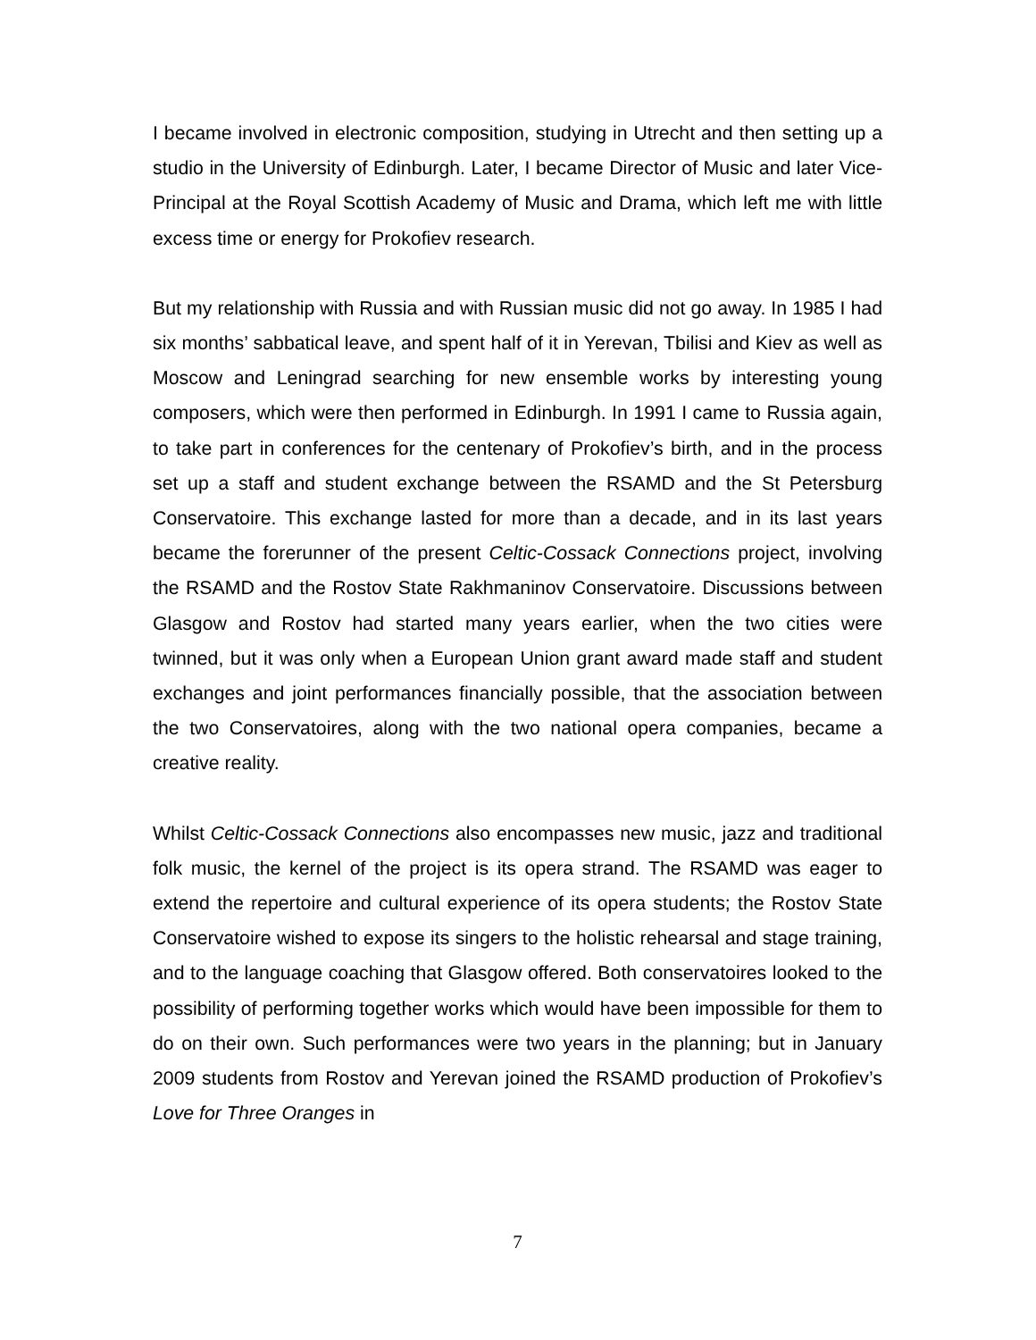I became involved in electronic composition, studying in Utrecht and then setting up a studio in the University of Edinburgh. Later, I became Director of Music and later Vice-Principal at the Royal Scottish Academy of Music and Drama, which left me with little excess time or energy for Prokofiev research.
But my relationship with Russia and with Russian music did not go away. In 1985 I had six months’ sabbatical leave, and spent half of it in Yerevan, Tbilisi and Kiev as well as Moscow and Leningrad searching for new ensemble works by interesting young composers, which were then performed in Edinburgh. In 1991 I came to Russia again, to take part in conferences for the centenary of Prokofiev’s birth, and in the process set up a staff and student exchange between the RSAMD and the St Petersburg Conservatoire. This exchange lasted for more than a decade, and in its last years became the forerunner of the present Celtic-Cossack Connections project, involving the RSAMD and the Rostov State Rakhmaninov Conservatoire. Discussions between Glasgow and Rostov had started many years earlier, when the two cities were twinned, but it was only when a European Union grant award made staff and student exchanges and joint performances financially possible, that the association between the two Conservatoires, along with the two national opera companies, became a creative reality.
Whilst Celtic-Cossack Connections also encompasses new music, jazz and traditional folk music, the kernel of the project is its opera strand. The RSAMD was eager to extend the repertoire and cultural experience of its opera students; the Rostov State Conservatoire wished to expose its singers to the holistic rehearsal and stage training, and to the language coaching that Glasgow offered. Both conservatoires looked to the possibility of performing together works which would have been impossible for them to do on their own. Such performances were two years in the planning; but in January 2009 students from Rostov and Yerevan joined the RSAMD production of Prokofiev’s Love for Three Oranges in
7